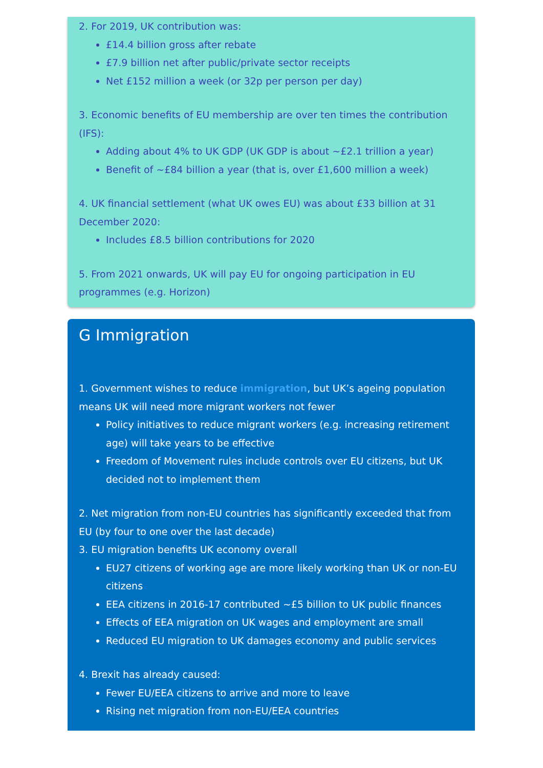2. For 2019, UK contribution was:
£14.4 billion gross after rebate
£7.9 billion net after public/private sector receipts
Net £152 million a week (or 32p per person per day)
3. Economic benefits of EU membership are over ten times the contribution (IFS):
Adding about 4% to UK GDP (UK GDP is about ~£2.1 trillion a year)
Benefit of ~£84 billion a year (that is, over £1,600 million a week)
4. UK financial settlement (what UK owes EU) was about £33 billion at 31 December 2020:
Includes £8.5 billion contributions for 2020
5. From 2021 onwards, UK will pay EU for ongoing participation in EU programmes (e.g. Horizon)
G Immigration
1. Government wishes to reduce immigration, but UK’s ageing population means UK will need more migrant workers not fewer
Policy initiatives to reduce migrant workers (e.g. increasing retirement age) will take years to be effective
Freedom of Movement rules include controls over EU citizens, but UK decided not to implement them
2. Net migration from non-EU countries has significantly exceeded that from EU (by four to one over the last decade)
3. EU migration benefits UK economy overall
EU27 citizens of working age are more likely working than UK or non-EU citizens
EEA citizens in 2016-17 contributed ~£5 billion to UK public finances
Effects of EEA migration on UK wages and employment are small
Reduced EU migration to UK damages economy and public services
4. Brexit has already caused:
Fewer EU/EEA citizens to arrive and more to leave
Rising net migration from non-EU/EEA countries